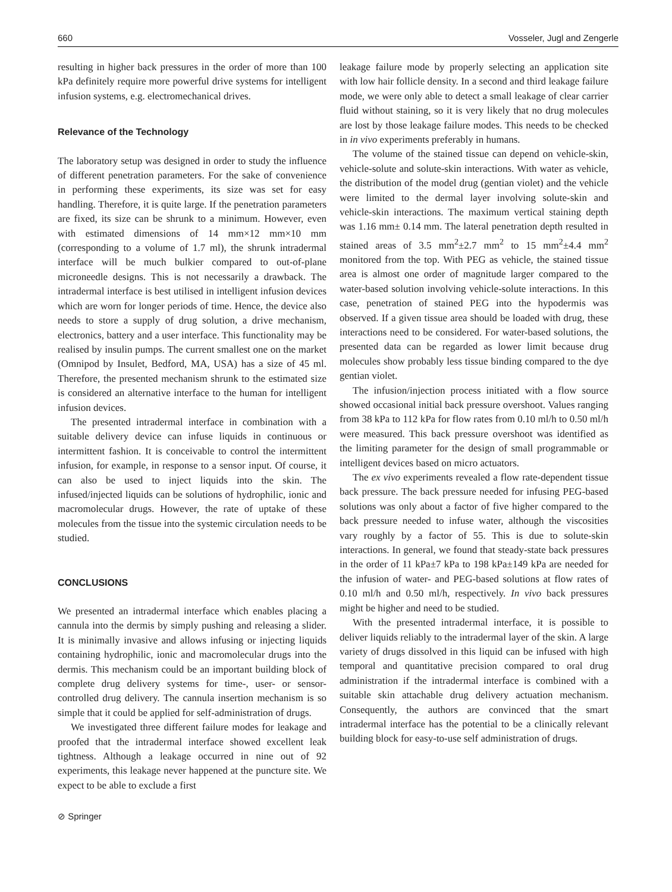660 Vosseler, Jugl and Zengerle
resulting in higher back pressures in the order of more than 100 kPa definitely require more powerful drive systems for intelligent infusion systems, e.g. electromechanical drives.
Relevance of the Technology
The laboratory setup was designed in order to study the influence of different penetration parameters. For the sake of convenience in performing these experiments, its size was set for easy handling. Therefore, it is quite large. If the penetration parameters are fixed, its size can be shrunk to a minimum. However, even with estimated dimensions of 14 mm×12 mm×10 mm (corresponding to a volume of 1.7 ml), the shrunk intradermal interface will be much bulkier compared to out-of-plane microneedle designs. This is not necessarily a drawback. The intradermal interface is best utilised in intelligent infusion devices which are worn for longer periods of time. Hence, the device also needs to store a supply of drug solution, a drive mechanism, electronics, battery and a user interface. This functionality may be realised by insulin pumps. The current smallest one on the market (Omnipod by Insulet, Bedford, MA, USA) has a size of 45 ml. Therefore, the presented mechanism shrunk to the estimated size is considered an alternative interface to the human for intelligent infusion devices.
The presented intradermal interface in combination with a suitable delivery device can infuse liquids in continuous or intermittent fashion. It is conceivable to control the intermittent infusion, for example, in response to a sensor input. Of course, it can also be used to inject liquids into the skin. The infused/injected liquids can be solutions of hydrophilic, ionic and macromolecular drugs. However, the rate of uptake of these molecules from the tissue into the systemic circulation needs to be studied.
CONCLUSIONS
We presented an intradermal interface which enables placing a cannula into the dermis by simply pushing and releasing a slider. It is minimally invasive and allows infusing or injecting liquids containing hydrophilic, ionic and macromolecular drugs into the dermis. This mechanism could be an important building block of complete drug delivery systems for time-, user- or sensor-controlled drug delivery. The cannula insertion mechanism is so simple that it could be applied for self-administration of drugs.
We investigated three different failure modes for leakage and proofed that the intradermal interface showed excellent leak tightness. Although a leakage occurred in nine out of 92 experiments, this leakage never happened at the puncture site. We expect to be able to exclude a first
⊘ Springer
leakage failure mode by properly selecting an application site with low hair follicle density. In a second and third leakage failure mode, we were only able to detect a small leakage of clear carrier fluid without staining, so it is very likely that no drug molecules are lost by those leakage failure modes. This needs to be checked in in vivo experiments preferably in humans.
The volume of the stained tissue can depend on vehicle-skin, vehicle-solute and solute-skin interactions. With water as vehicle, the distribution of the model drug (gentian violet) and the vehicle were limited to the dermal layer involving solute-skin and vehicle-skin interactions. The maximum vertical staining depth was 1.16 mm± 0.14 mm. The lateral penetration depth resulted in stained areas of 3.5 mm<sup>2</sup>±2.7 mm<sup>2</sup> to 15 mm<sup>2</sup>±4.4 mm<sup>2</sup> monitored from the top. With PEG as vehicle, the stained tissue area is almost one order of magnitude larger compared to the water-based solution involving vehicle-solute interactions. In this case, penetration of stained PEG into the hypodermis was observed. If a given tissue area should be loaded with drug, these interactions need to be considered. For water-based solutions, the presented data can be regarded as lower limit because drug molecules show probably less tissue binding compared to the dye gentian violet.
The infusion/injection process initiated with a flow source showed occasional initial back pressure overshoot. Values ranging from 38 kPa to 112 kPa for flow rates from 0.10 ml/h to 0.50 ml/h were measured. This back pressure overshoot was identified as the limiting parameter for the design of small programmable or intelligent devices based on micro actuators.
The ex vivo experiments revealed a flow rate-dependent tissue back pressure. The back pressure needed for infusing PEG-based solutions was only about a factor of five higher compared to the back pressure needed to infuse water, although the viscosities vary roughly by a factor of 55. This is due to solute-skin interactions. In general, we found that steady-state back pressures in the order of 11 kPa±7 kPa to 198 kPa±149 kPa are needed for the infusion of water- and PEG-based solutions at flow rates of 0.10 ml/h and 0.50 ml/h, respectively. In vivo back pressures might be higher and need to be studied.
With the presented intradermal interface, it is possible to deliver liquids reliably to the intradermal layer of the skin. A large variety of drugs dissolved in this liquid can be infused with high temporal and quantitative precision compared to oral drug administration if the intradermal interface is combined with a suitable skin attachable drug delivery actuation mechanism. Consequently, the authors are convinced that the smart intradermal interface has the potential to be a clinically relevant building block for easy-to-use self administration of drugs.